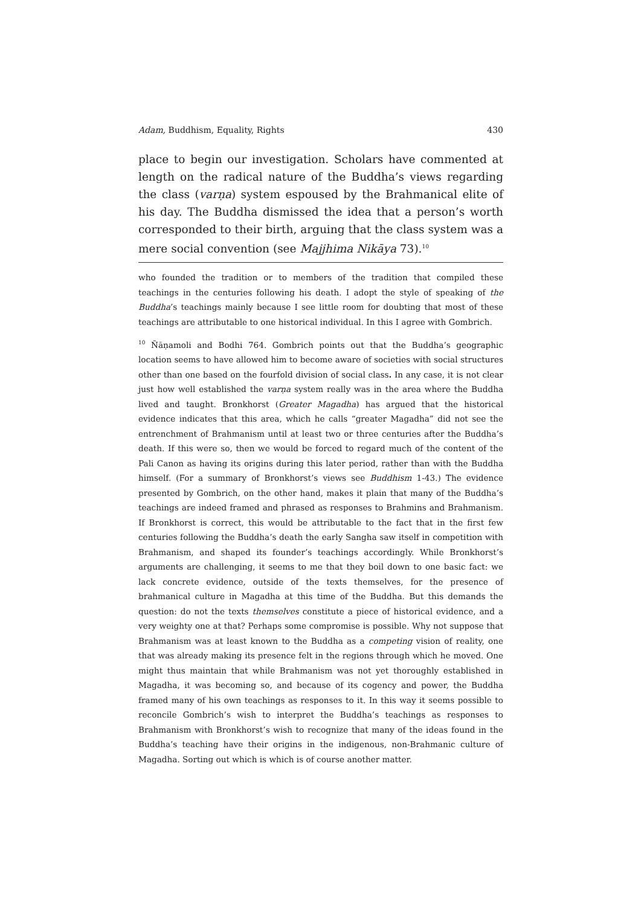Adam, Buddhism, Equality, Rights 430
place to begin our investigation. Scholars have commented at length on the radical nature of the Buddha’s views regarding the class (varṇa) system espoused by the Brahmanical elite of his day. The Buddha dismissed the idea that a person’s worth corresponded to their birth, arguing that the class system was a mere social convention (see Majjhima Nikāya 73).<sup>10</sup>
who founded the tradition or to members of the tradition that compiled these teachings in the centuries following his death. I adopt the style of speaking of the Buddha’s teachings mainly because I see little room for doubting that most of these teachings are attributable to one historical individual. In this I agree with Gombrich.
<sup>10</sup> Ñāṇamoli and Bodhi 764. Gombrich points out that the Buddha’s geographic location seems to have allowed him to become aware of societies with social structures other than one based on the fourfold division of social class. In any case, it is not clear just how well established the varṇa system really was in the area where the Buddha lived and taught. Bronkhorst (Greater Magadha) has argued that the historical evidence indicates that this area, which he calls “greater Magadha” did not see the entrenchment of Brahmanism until at least two or three centuries after the Buddha’s death. If this were so, then we would be forced to regard much of the content of the Pali Canon as having its origins during this later period, rather than with the Buddha himself. (For a summary of Bronkhorst’s views see Buddhism 1-43.) The evidence presented by Gombrich, on the other hand, makes it plain that many of the Buddha’s teachings are indeed framed and phrased as responses to Brahmins and Brahmanism. If Bronkhorst is correct, this would be attributable to the fact that in the first few centuries following the Buddha’s death the early Sangha saw itself in competition with Brahmanism, and shaped its founder’s teachings accordingly. While Bronkhorst’s arguments are challenging, it seems to me that they boil down to one basic fact: we lack concrete evidence, outside of the texts themselves, for the presence of brahmanical culture in Magadha at this time of the Buddha. But this demands the question: do not the texts themselves constitute a piece of historical evidence, and a very weighty one at that? Perhaps some compromise is possible. Why not suppose that Brahmanism was at least known to the Buddha as a competing vision of reality, one that was already making its presence felt in the regions through which he moved. One might thus maintain that while Brahmanism was not yet thoroughly established in Magadha, it was becoming so, and because of its cogency and power, the Buddha framed many of his own teachings as responses to it. In this way it seems possible to reconcile Gombrich’s wish to interpret the Buddha’s teachings as responses to Brahmanism with Bronkhorst’s wish to recognize that many of the ideas found in the Buddha’s teaching have their origins in the indigenous, non-Brahmanic culture of Magadha. Sorting out which is which is of course another matter.